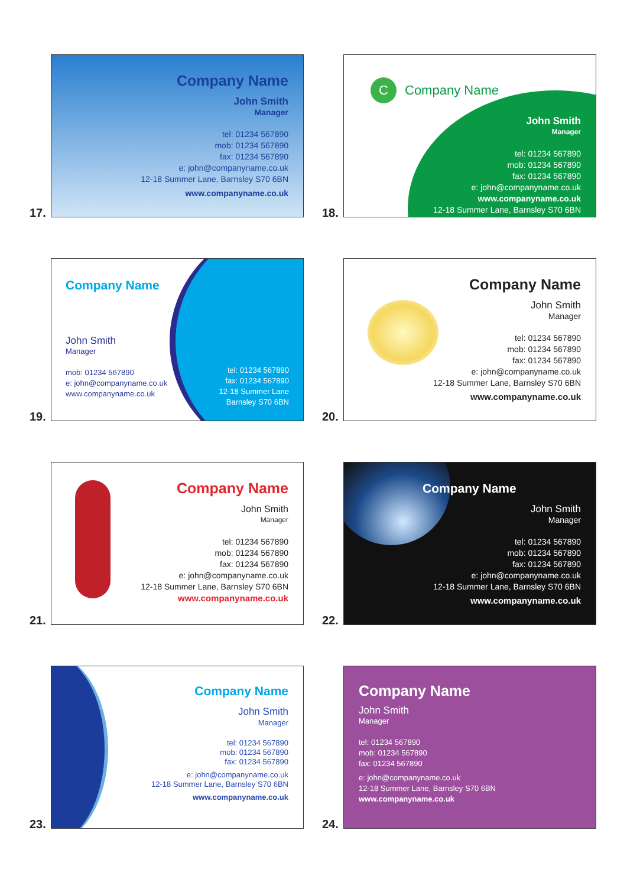17.
Company Name
John Smith
Manager
tel: 01234 567890
mob: 01234 567890
fax: 01234 567890
e: john@companyname.co.uk
12-18 Summer Lane, Barnsley S70 6BN
www.companyname.co.uk
18.
C Company Name
John Smith
Manager
tel: 01234 567890
mob: 01234 567890
fax: 01234 567890
e: john@companyname.co.uk
www.companyname.co.uk
12-18 Summer Lane, Barnsley S70 6BN
19.
Company Name
John Smith
Manager
mob: 01234 567890
e: john@companyname.co.uk
www.companyname.co.uk
tel: 01234 567890
fax: 01234 567890
12-18 Summer Lane
Barnsley S70 6BN
20.
Company Name
John Smith
Manager
tel: 01234 567890
mob: 01234 567890
fax: 01234 567890
e: john@companyname.co.uk
12-18 Summer Lane, Barnsley S70 6BN
www.companyname.co.uk
21.
Company Name
John Smith
Manager
tel: 01234 567890
mob: 01234 567890
fax: 01234 567890
e: john@companyname.co.uk
12-18 Summer Lane, Barnsley S70 6BN
www.companyname.co.uk
22.
Company Name
John Smith
Manager
tel: 01234 567890
mob: 01234 567890
fax: 01234 567890
e: john@companyname.co.uk
12-18 Summer Lane, Barnsley S70 6BN
www.companyname.co.uk
23.
Company Name
John Smith
Manager
tel: 01234 567890
mob: 01234 567890
fax: 01234 567890
e: john@companyname.co.uk
12-18 Summer Lane, Barnsley S70 6BN
www.companyname.co.uk
24.
Company Name
John Smith
Manager
tel: 01234 567890
mob: 01234 567890
fax: 01234 567890
e: john@companyname.co.uk
12-18 Summer Lane, Barnsley S70 6BN
www.companyname.co.uk